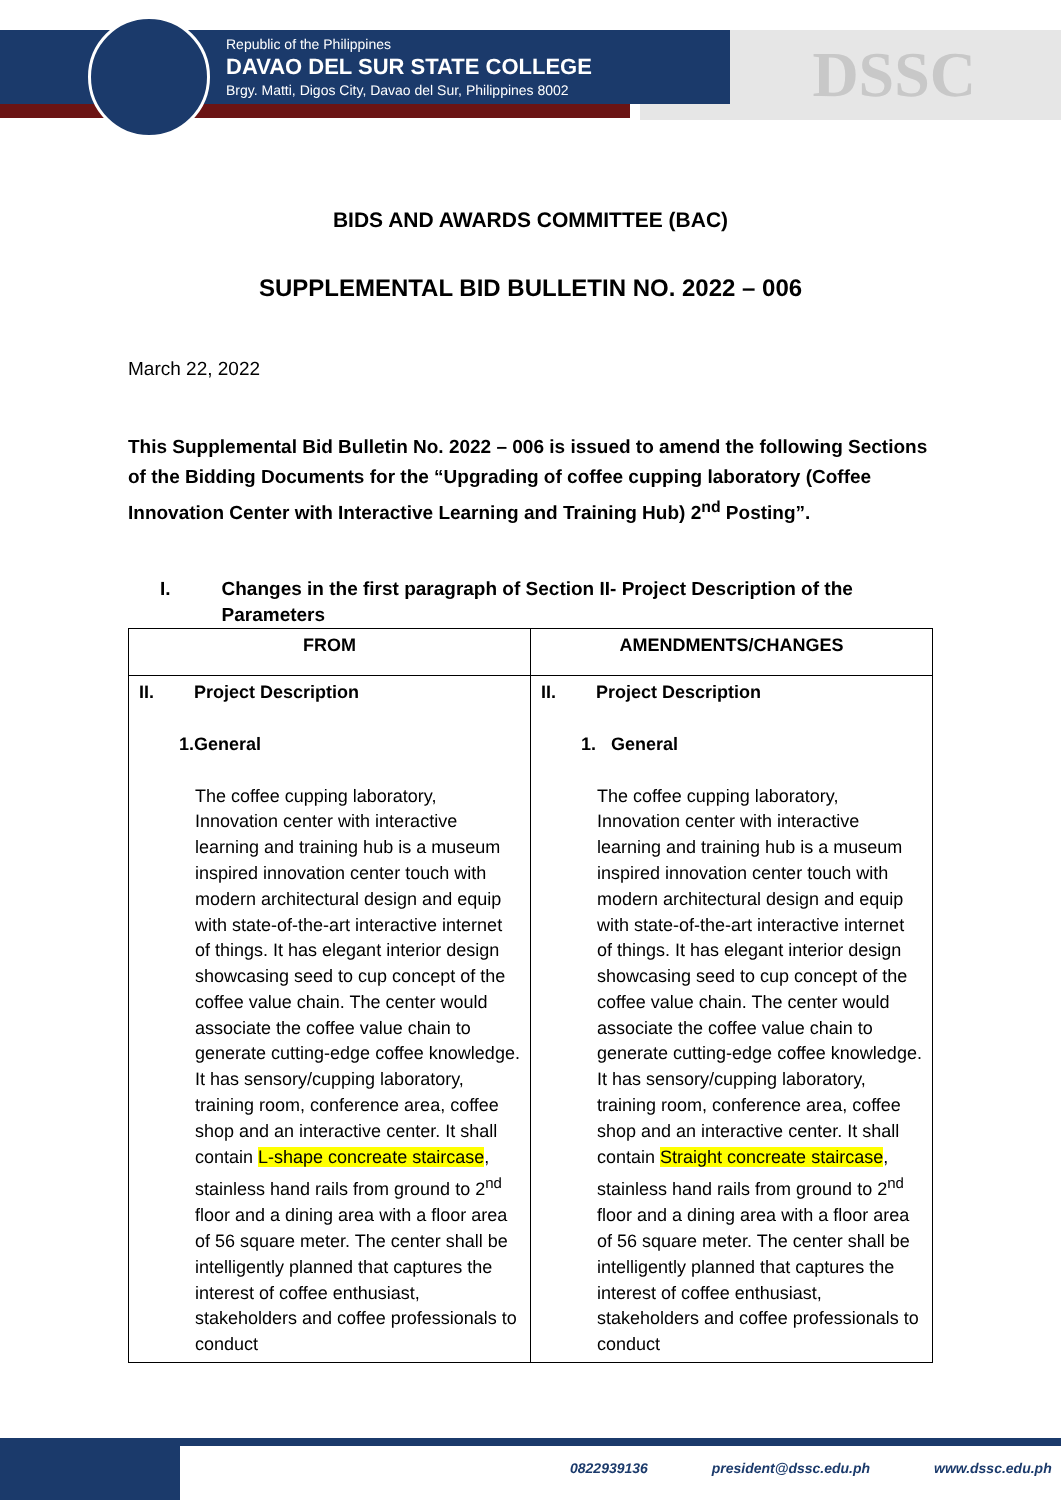Republic of the Philippines
DAVAO DEL SUR STATE COLLEGE
Brgy. Matti, Digos City, Davao del Sur, Philippines 8002
DSSC
BIDS AND AWARDS COMMITTEE (BAC)
SUPPLEMENTAL BID BULLETIN NO. 2022 – 006
March 22, 2022
This Supplemental Bid Bulletin No. 2022 – 006 is issued to amend the following Sections of the Bidding Documents for the “Upgrading of coffee cupping laboratory (Coffee Innovation Center with Interactive Learning and Training Hub) 2<sup>nd</sup> Posting”.
I. Changes in the first paragraph of Section II- Project Description of the Parameters
| FROM | AMENDMENTS/CHANGES |
| --- | --- |
| II. Project Description 1.General The coffee cupping laboratory, Innovation center with interactive learning and training hub is a museum inspired innovation center touch with modern architectural design and equip with state-of-the-art interactive internet of things. It has elegant interior design showcasing seed to cup concept of the coffee value chain. The center would associate the coffee value chain to generate cutting-edge coffee knowledge. It has sensory/cupping laboratory, training room, conference area, coffee shop and an interactive center. It shall contain L-shape concreate staircase , stainless hand rails from ground to 2<sup>nd</sup> floor and a dining area with a floor area of 56 square meter. The center shall be intelligently planned that captures the interest of coffee enthusiast, stakeholders and coffee professionals to conduct | II. Project Description 1. General The coffee cupping laboratory, Innovation center with interactive learning and training hub is a museum inspired innovation center touch with modern architectural design and equip with state-of-the-art interactive internet of things. It has elegant interior design showcasing seed to cup concept of the coffee value chain. The center would associate the coffee value chain to generate cutting-edge coffee knowledge. It has sensory/cupping laboratory, training room, conference area, coffee shop and an interactive center. It shall contain Straight concreate staircase , stainless hand rails from ground to 2<sup>nd</sup> floor and a dining area with a floor area of 56 square meter. The center shall be intelligently planned that captures the interest of coffee enthusiast, stakeholders and coffee professionals to conduct |
0822939136 president@dssc.edu.ph www.dssc.edu.ph